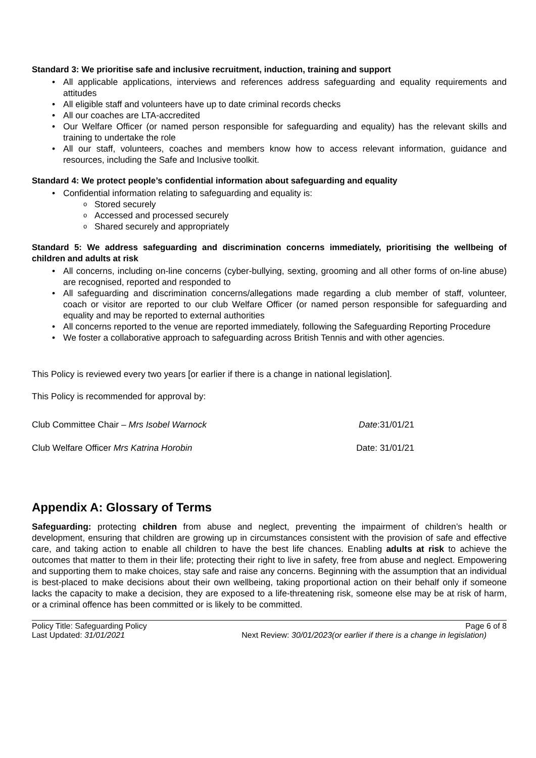Standard 3: We prioritise safe and inclusive recruitment, induction, training and support
All applicable applications, interviews and references address safeguarding and equality requirements and attitudes
All eligible staff and volunteers have up to date criminal records checks
All our coaches are LTA-accredited
Our Welfare Officer (or named person responsible for safeguarding and equality) has the relevant skills and training to undertake the role
All our staff, volunteers, coaches and members know how to access relevant information, guidance and resources, including the Safe and Inclusive toolkit.
Standard 4: We protect people’s confidential information about safeguarding and equality
Confidential information relating to safeguarding and equality is:
Stored securely
Accessed and processed securely
Shared securely and appropriately
Standard 5: We address safeguarding and discrimination concerns immediately, prioritising the wellbeing of children and adults at risk
All concerns, including on-line concerns (cyber-bullying, sexting, grooming and all other forms of on-line abuse) are recognised, reported and responded to
All safeguarding and discrimination concerns/allegations made regarding a club member of staff, volunteer, coach or visitor are reported to our club Welfare Officer (or named person responsible for safeguarding and equality and may be reported to external authorities
All concerns reported to the venue are reported immediately, following the Safeguarding Reporting Procedure
We foster a collaborative approach to safeguarding across British Tennis and with other agencies.
This Policy is reviewed every two years [or earlier if there is a change in national legislation].
This Policy is recommended for approval by:
Club Committee Chair – Mrs Isobel Warnock Date:31/01/21
Club Welfare Officer Mrs Katrina Horobin Date: 31/01/21
Appendix A: Glossary of Terms
Safeguarding: protecting children from abuse and neglect, preventing the impairment of children’s health or development, ensuring that children are growing up in circumstances consistent with the provision of safe and effective care, and taking action to enable all children to have the best life chances. Enabling adults at risk to achieve the outcomes that matter to them in their life; protecting their right to live in safety, free from abuse and neglect. Empowering and supporting them to make choices, stay safe and raise any concerns. Beginning with the assumption that an individual is best-placed to make decisions about their own wellbeing, taking proportional action on their behalf only if someone lacks the capacity to make a decision, they are exposed to a life-threatening risk, someone else may be at risk of harm, or a criminal offence has been committed or is likely to be committed.
Policy Title: Safeguarding Policy Page 6 of 8
Last Updated: 31/01/2021 Next Review: 30/01/2023(or earlier if there is a change in legislation)